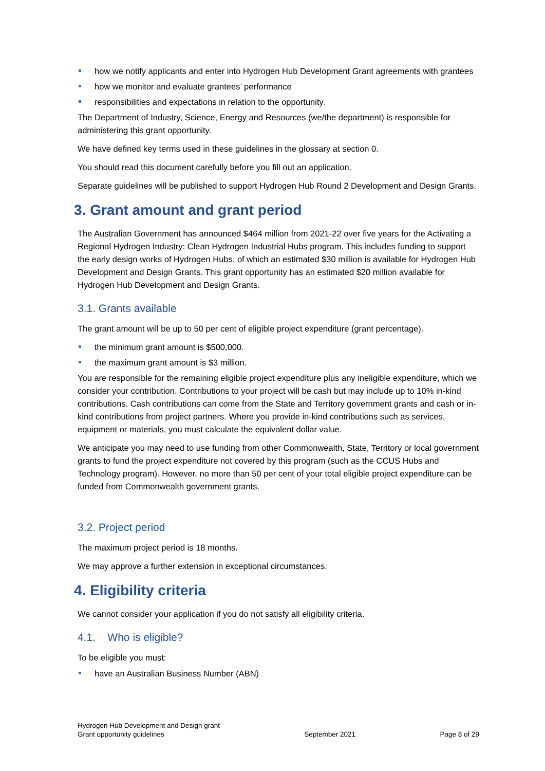how we notify applicants and enter into Hydrogen Hub Development Grant agreements with grantees
how we monitor and evaluate grantees’ performance
responsibilities and expectations in relation to the opportunity.
The Department of Industry, Science, Energy and Resources (we/the department) is responsible for administering this grant opportunity.
We have defined key terms used in these guidelines in the glossary at section 0.
You should read this document carefully before you fill out an application.
Separate guidelines will be published to support Hydrogen Hub Round 2 Development and Design Grants.
3. Grant amount and grant period
The Australian Government has announced $464 million from 2021-22 over five years for the Activating a Regional Hydrogen Industry: Clean Hydrogen Industrial Hubs program. This includes funding to support the early design works of Hydrogen Hubs, of which an estimated $30 million is available for Hydrogen Hub Development and Design Grants. This grant opportunity has an estimated $20 million available for Hydrogen Hub Development and Design Grants.
3.1. Grants available
The grant amount will be up to 50 per cent of eligible project expenditure (grant percentage).
the minimum grant amount is $500,000.
the maximum grant amount is $3 million.
You are responsible for the remaining eligible project expenditure plus any ineligible expenditure, which we consider your contribution. Contributions to your project will be cash but may include up to 10% in-kind contributions. Cash contributions can come from the State and Territory government grants and cash or in-kind contributions from project partners. Where you provide in-kind contributions such as services, equipment or materials, you must calculate the equivalent dollar value.
We anticipate you may need to use funding from other Commonwealth, State, Territory or local government grants to fund the project expenditure not covered by this program (such as the CCUS Hubs and Technology program). However, no more than 50 per cent of your total eligible project expenditure can be funded from Commonwealth government grants.
3.2. Project period
The maximum project period is 18 months.
We may approve a further extension in exceptional circumstances.
4. Eligibility criteria
We cannot consider your application if you do not satisfy all eligibility criteria.
4.1. Who is eligible?
To be eligible you must:
have an Australian Business Number (ABN)
Hydrogen Hub Development and Design grant
Grant opportunity guidelines
September 2021
Page 8 of 29